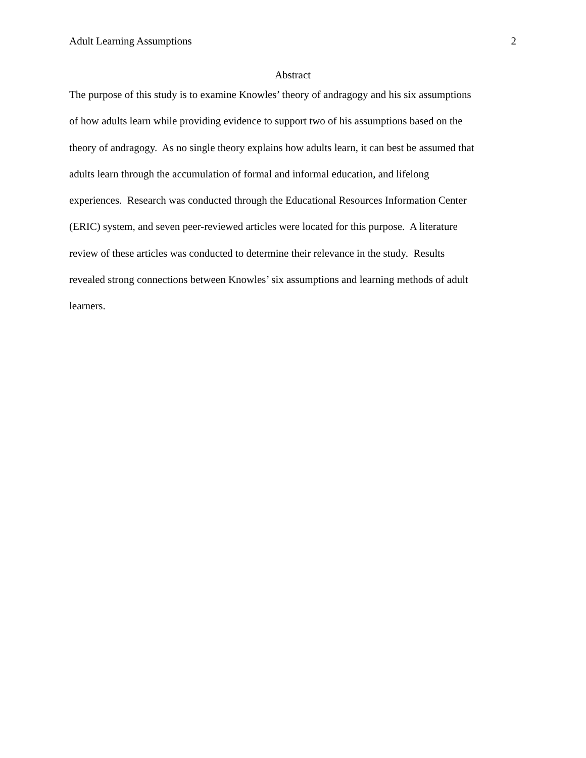Adult Learning Assumptions 2
Abstract
The purpose of this study is to examine Knowles’ theory of andragogy and his six assumptions
of how adults learn while providing evidence to support two of his assumptions based on the
theory of andragogy. As no single theory explains how adults learn, it can best be assumed that
adults learn through the accumulation of formal and informal education, and lifelong
experiences. Research was conducted through the Educational Resources Information Center
(ERIC) system, and seven peer-reviewed articles were located for this purpose. A literature
review of these articles was conducted to determine their relevance in the study. Results
revealed strong connections between Knowles’ six assumptions and learning methods of adult
learners.